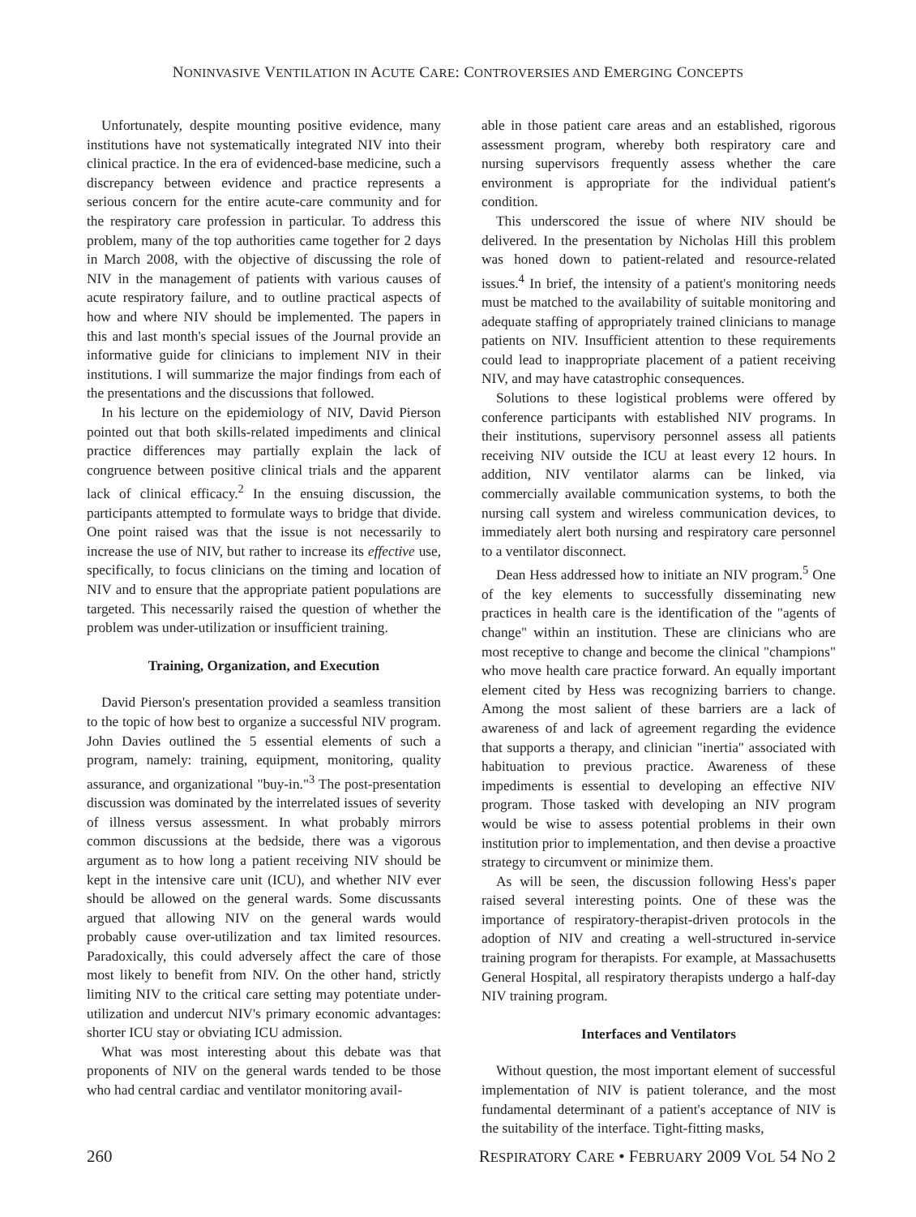NONINVASIVE VENTILATION IN ACUTE CARE: CONTROVERSIES AND EMERGING CONCEPTS
Unfortunately, despite mounting positive evidence, many institutions have not systematically integrated NIV into their clinical practice. In the era of evidenced-base medicine, such a discrepancy between evidence and practice represents a serious concern for the entire acute-care community and for the respiratory care profession in particular. To address this problem, many of the top authorities came together for 2 days in March 2008, with the objective of discussing the role of NIV in the management of patients with various causes of acute respiratory failure, and to outline practical aspects of how and where NIV should be implemented. The papers in this and last month's special issues of the Journal provide an informative guide for clinicians to implement NIV in their institutions. I will summarize the major findings from each of the presentations and the discussions that followed.
In his lecture on the epidemiology of NIV, David Pierson pointed out that both skills-related impediments and clinical practice differences may partially explain the lack of congruence between positive clinical trials and the apparent lack of clinical efficacy.<sup>2</sup> In the ensuing discussion, the participants attempted to formulate ways to bridge that divide. One point raised was that the issue is not necessarily to increase the use of NIV, but rather to increase its effective use, specifically, to focus clinicians on the timing and location of NIV and to ensure that the appropriate patient populations are targeted. This necessarily raised the question of whether the problem was under-utilization or insufficient training.
Training, Organization, and Execution
David Pierson's presentation provided a seamless transition to the topic of how best to organize a successful NIV program. John Davies outlined the 5 essential elements of such a program, namely: training, equipment, monitoring, quality assurance, and organizational "buy-in."<sup>3</sup> The post-presentation discussion was dominated by the interrelated issues of severity of illness versus assessment. In what probably mirrors common discussions at the bedside, there was a vigorous argument as to how long a patient receiving NIV should be kept in the intensive care unit (ICU), and whether NIV ever should be allowed on the general wards. Some discussants argued that allowing NIV on the general wards would probably cause over-utilization and tax limited resources. Paradoxically, this could adversely affect the care of those most likely to benefit from NIV. On the other hand, strictly limiting NIV to the critical care setting may potentiate under-utilization and undercut NIV's primary economic advantages: shorter ICU stay or obviating ICU admission.
What was most interesting about this debate was that proponents of NIV on the general wards tended to be those who had central cardiac and ventilator monitoring avail-
able in those patient care areas and an established, rigorous assessment program, whereby both respiratory care and nursing supervisors frequently assess whether the care environment is appropriate for the individual patient's condition.
This underscored the issue of where NIV should be delivered. In the presentation by Nicholas Hill this problem was honed down to patient-related and resource-related issues.<sup>4</sup> In brief, the intensity of a patient's monitoring needs must be matched to the availability of suitable monitoring and adequate staffing of appropriately trained clinicians to manage patients on NIV. Insufficient attention to these requirements could lead to inappropriate placement of a patient receiving NIV, and may have catastrophic consequences.
Solutions to these logistical problems were offered by conference participants with established NIV programs. In their institutions, supervisory personnel assess all patients receiving NIV outside the ICU at least every 12 hours. In addition, NIV ventilator alarms can be linked, via commercially available communication systems, to both the nursing call system and wireless communication devices, to immediately alert both nursing and respiratory care personnel to a ventilator disconnect.
Dean Hess addressed how to initiate an NIV program.<sup>5</sup> One of the key elements to successfully disseminating new practices in health care is the identification of the "agents of change" within an institution. These are clinicians who are most receptive to change and become the clinical "champions" who move health care practice forward. An equally important element cited by Hess was recognizing barriers to change. Among the most salient of these barriers are a lack of awareness of and lack of agreement regarding the evidence that supports a therapy, and clinician "inertia" associated with habituation to previous practice. Awareness of these impediments is essential to developing an effective NIV program. Those tasked with developing an NIV program would be wise to assess potential problems in their own institution prior to implementation, and then devise a proactive strategy to circumvent or minimize them.
As will be seen, the discussion following Hess's paper raised several interesting points. One of these was the importance of respiratory-therapist-driven protocols in the adoption of NIV and creating a well-structured in-service training program for therapists. For example, at Massachusetts General Hospital, all respiratory therapists undergo a half-day NIV training program.
Interfaces and Ventilators
Without question, the most important element of successful implementation of NIV is patient tolerance, and the most fundamental determinant of a patient's acceptance of NIV is the suitability of the interface. Tight-fitting masks,
260 RESPIRATORY CARE • FEBRUARY 2009 VOL 54 NO 2